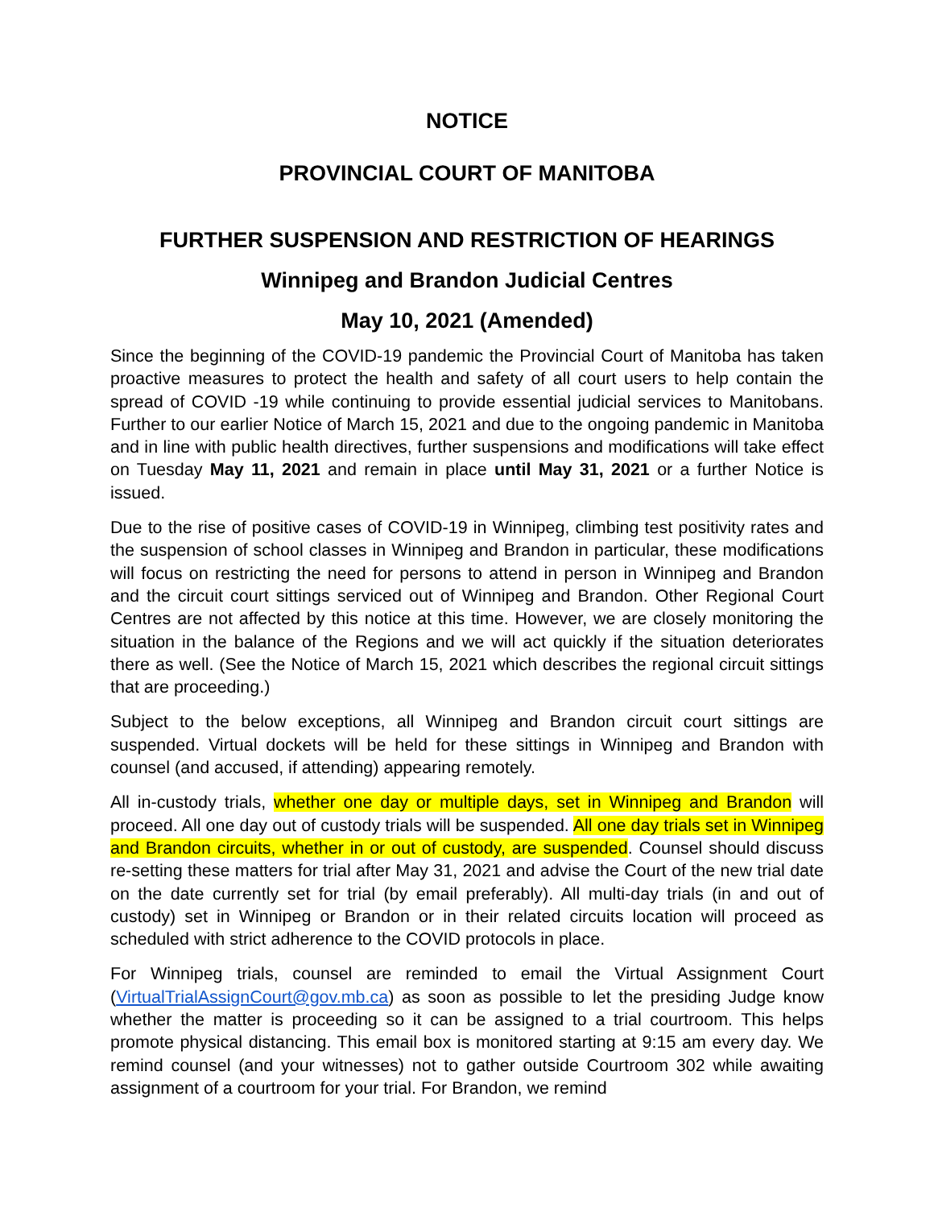NOTICE
PROVINCIAL COURT OF MANITOBA
FURTHER SUSPENSION AND RESTRICTION OF HEARINGS
Winnipeg and Brandon Judicial Centres
May 10, 2021 (Amended)
Since the beginning of the COVID-19 pandemic the Provincial Court of Manitoba has taken proactive measures to protect the health and safety of all court users to help contain the spread of COVID -19 while continuing to provide essential judicial services to Manitobans. Further to our earlier Notice of March 15, 2021 and due to the ongoing pandemic in Manitoba and in line with public health directives, further suspensions and modifications will take effect on Tuesday May 11, 2021 and remain in place until May 31, 2021 or a further Notice is issued.
Due to the rise of positive cases of COVID-19 in Winnipeg, climbing test positivity rates and the suspension of school classes in Winnipeg and Brandon in particular, these modifications will focus on restricting the need for persons to attend in person in Winnipeg and Brandon and the circuit court sittings serviced out of Winnipeg and Brandon. Other Regional Court Centres are not affected by this notice at this time. However, we are closely monitoring the situation in the balance of the Regions and we will act quickly if the situation deteriorates there as well. (See the Notice of March 15, 2021 which describes the regional circuit sittings that are proceeding.)
Subject to the below exceptions, all Winnipeg and Brandon circuit court sittings are suspended. Virtual dockets will be held for these sittings in Winnipeg and Brandon with counsel (and accused, if attending) appearing remotely.
All in-custody trials, whether one day or multiple days, set in Winnipeg and Brandon will proceed. All one day out of custody trials will be suspended. All one day trials set in Winnipeg and Brandon circuits, whether in or out of custody, are suspended. Counsel should discuss re-setting these matters for trial after May 31, 2021 and advise the Court of the new trial date on the date currently set for trial (by email preferably). All multi-day trials (in and out of custody) set in Winnipeg or Brandon or in their related circuits location will proceed as scheduled with strict adherence to the COVID protocols in place.
For Winnipeg trials, counsel are reminded to email the Virtual Assignment Court (VirtualTrialAssignCourt@gov.mb.ca) as soon as possible to let the presiding Judge know whether the matter is proceeding so it can be assigned to a trial courtroom. This helps promote physical distancing. This email box is monitored starting at 9:15 am every day. We remind counsel (and your witnesses) not to gather outside Courtroom 302 while awaiting assignment of a courtroom for your trial. For Brandon, we remind